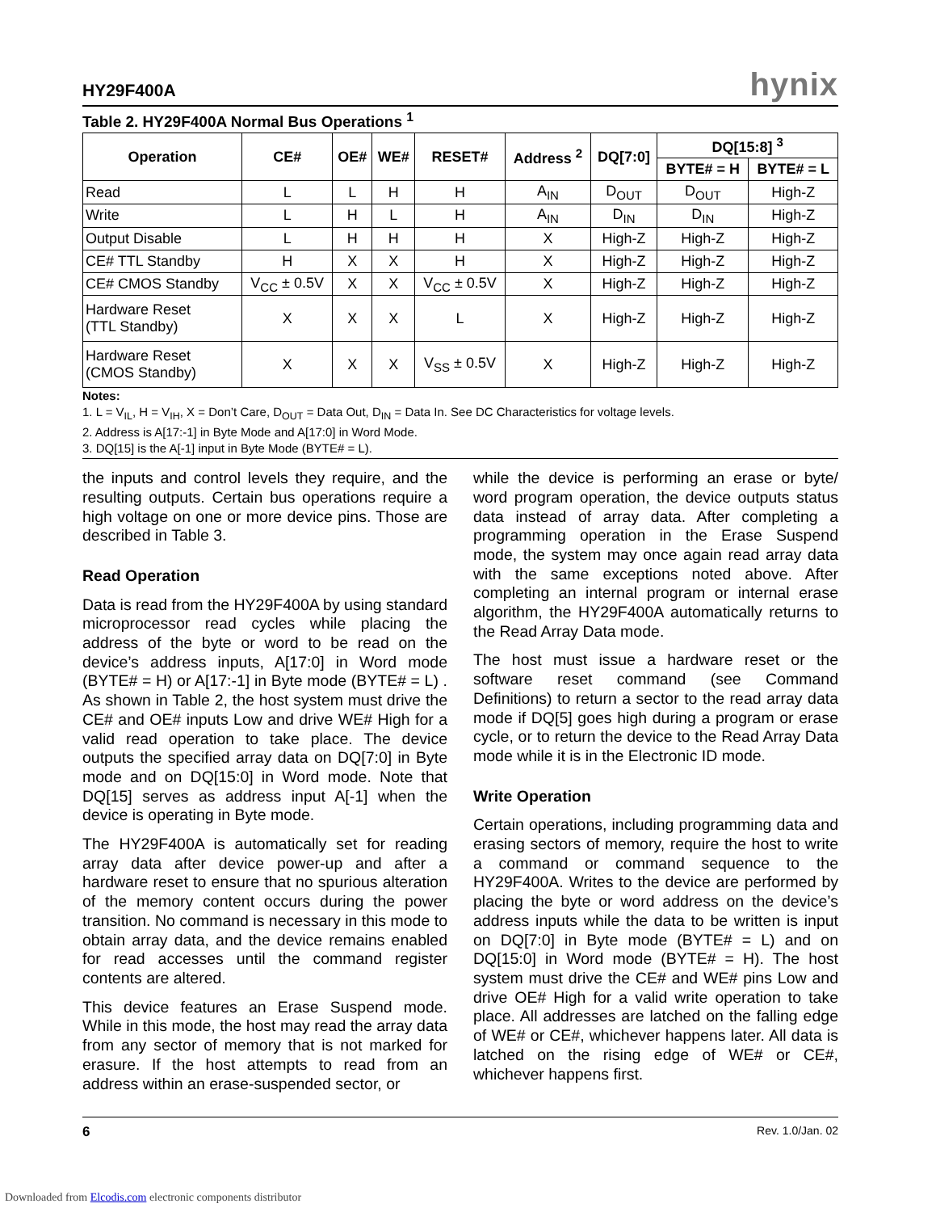HY29F400A hynix
Table 2. HY29F400A Normal Bus Operations <sup>1</sup>
| Operation | CE# | OE# | WE# | RESET# | Address <sup>2</sup> | DQ[7:0] | DQ[15:8] <sup>3</sup> | |
| --- | --- | --- | --- | --- | --- | --- | --- | --- |
| | | | | | | | BYTE# = H | BYTE# = L |
| Read | L | L | H | H | A<sub>IN</sub> | D<sub>OUT</sub> | D<sub>OUT</sub> | High-Z |
| Write | L | H | L | H | A<sub>IN</sub> | D<sub>IN</sub> | D<sub>IN</sub> | High-Z |
| Output Disable | L | H | H | H | X | High-Z | High-Z | High-Z |
| CE# TTL Standby | H | X | X | H | X | High-Z | High-Z | High-Z |
| CE# CMOS Standby | V<sub>CC</sub> ± 0.5V | X | X | V<sub>CC</sub> ± 0.5V | X | High-Z | High-Z | High-Z |
| Hardware Reset (TTL Standby) | X | X | X | L | X | High-Z | High-Z | High-Z |
| Hardware Reset (CMOS Standby) | X | X | X | V<sub>SS</sub> ± 0.5V | X | High-Z | High-Z | High-Z |
Notes:
1. L = V<sub>IL</sub>, H = V<sub>IH</sub>, X = Don’t Care, D<sub>OUT</sub> = Data Out, D<sub>IN</sub> = Data In. See DC Characteristics for voltage levels.
2. Address is A[17:-1] in Byte Mode and A[17:0] in Word Mode.
3. DQ[15] is the A[-1] input in Byte Mode (BYTE# = L).
the inputs and control levels they require, and the resulting outputs. Certain bus operations require a high voltage on one or more device pins. Those are described in Table 3.
Read Operation
Data is read from the HY29F400A by using standard microprocessor read cycles while placing the address of the byte or word to be read on the device’s address inputs, A[17:0] in Word mode (BYTE# = H) or A[17:-1] in Byte mode (BYTE# = L) . As shown in Table 2, the host system must drive the CE# and OE# inputs Low and drive WE# High for a valid read operation to take place. The device outputs the specified array data on DQ[7:0] in Byte mode and on DQ[15:0] in Word mode. Note that DQ[15] serves as address input A[-1] when the device is operating in Byte mode.
The HY29F400A is automatically set for reading array data after device power-up and after a hardware reset to ensure that no spurious alteration of the memory content occurs during the power transition. No command is necessary in this mode to obtain array data, and the device remains enabled for read accesses until the command register contents are altered.
This device features an Erase Suspend mode. While in this mode, the host may read the array data from any sector of memory that is not marked for erasure. If the host attempts to read from an address within an erase-suspended sector, or
while the device is performing an erase or byte/ word program operation, the device outputs status data instead of array data. After completing a programming operation in the Erase Suspend mode, the system may once again read array data with the same exceptions noted above. After completing an internal program or internal erase algorithm, the HY29F400A automatically returns to the Read Array Data mode.
The host must issue a hardware reset or the software reset command (see Command Definitions) to return a sector to the read array data mode if DQ[5] goes high during a program or erase cycle, or to return the device to the Read Array Data mode while it is in the Electronic ID mode.
Write Operation
Certain operations, including programming data and erasing sectors of memory, require the host to write a command or command sequence to the HY29F400A. Writes to the device are performed by placing the byte or word address on the device’s address inputs while the data to be written is input on DQ[7:0] in Byte mode (BYTE# = L) and on DQ[15:0] in Word mode (BYTE# = H). The host system must drive the CE# and WE# pins Low and drive OE# High for a valid write operation to take place. All addresses are latched on the falling edge of WE# or CE#, whichever happens later. All data is latched on the rising edge of WE# or CE#, whichever happens first.
6 Rev. 1.0/Jan. 02
Downloaded from Elcodis.com electronic components distributor